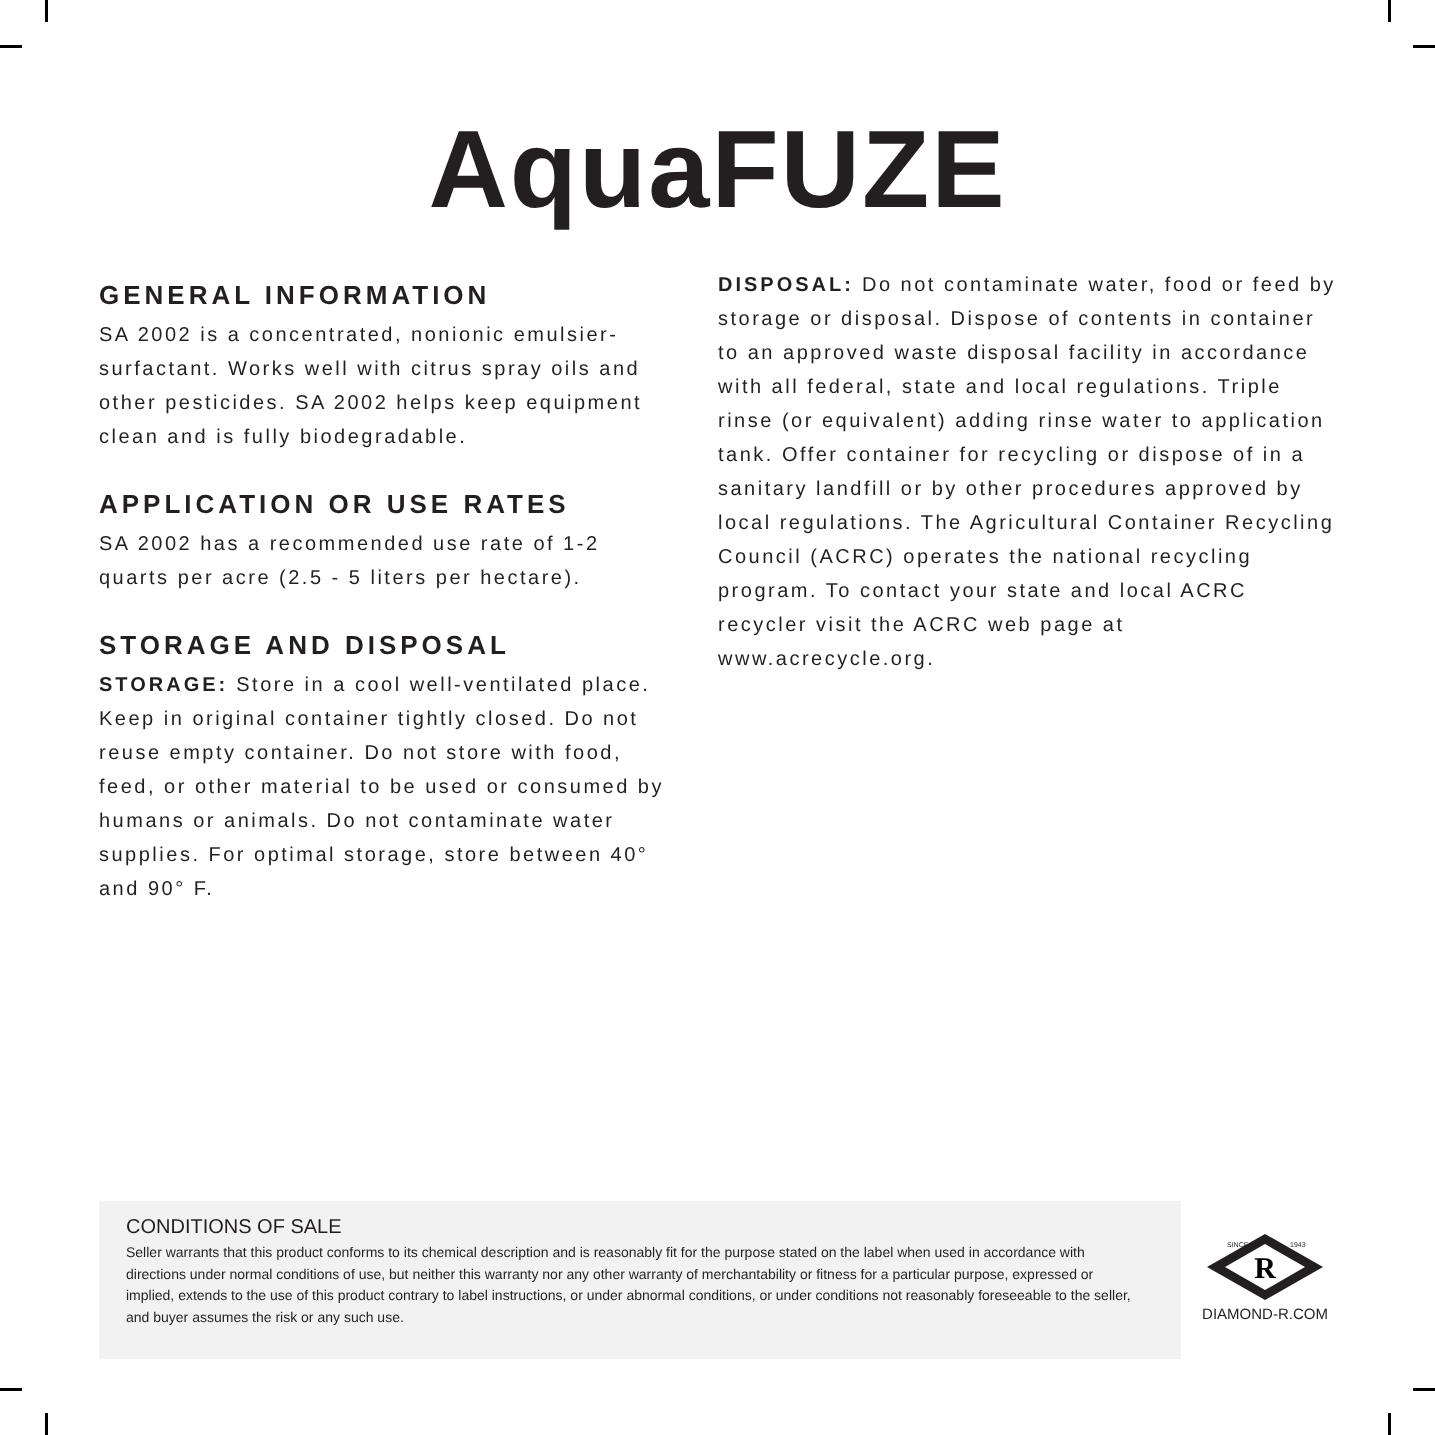AquaFUZE
GENERAL INFORMATION
SA 2002 is a concentrated, nonionic emulsier-surfactant. Works well with citrus spray oils and other pesticides. SA 2002 helps keep equipment clean and is fully biodegradable.
APPLICATION OR USE RATES
SA 2002 has a recommended use rate of 1-2 quarts per acre (2.5 - 5 liters per hectare).
STORAGE AND DISPOSAL
STORAGE: Store in a cool well-ventilated place. Keep in original container tightly closed. Do not reuse empty container. Do not store with food, feed, or other material to be used or consumed by humans or animals. Do not contaminate water supplies. For optimal storage, store between 40° and 90° F.
DISPOSAL: Do not contaminate water, food or feed by storage or disposal. Dispose of contents in container to an approved waste disposal facility in accordance with all federal, state and local regulations. Triple rinse (or equivalent) adding rinse water to application tank. Offer container for recycling or dispose of in a sanitary landfill or by other procedures approved by local regulations. The Agricultural Container Recycling Council (ACRC) operates the national recycling program. To contact your state and local ACRC recycler visit the ACRC web page at www.acrecycle.org.
CONDITIONS OF SALE
Seller warrants that this product conforms to its chemical description and is reasonably fit for the purpose stated on the label when used in accordance with directions under normal conditions of use, but neither this warranty nor any other warranty of merchantability or fitness for a particular purpose, expressed or implied, extends to the use of this product contrary to label instructions, or under abnormal conditions, or under conditions not reasonably foreseeable to the seller, and buyer assumes the risk or any such use.
R
SINCE
1943
DIAMOND-R.COM